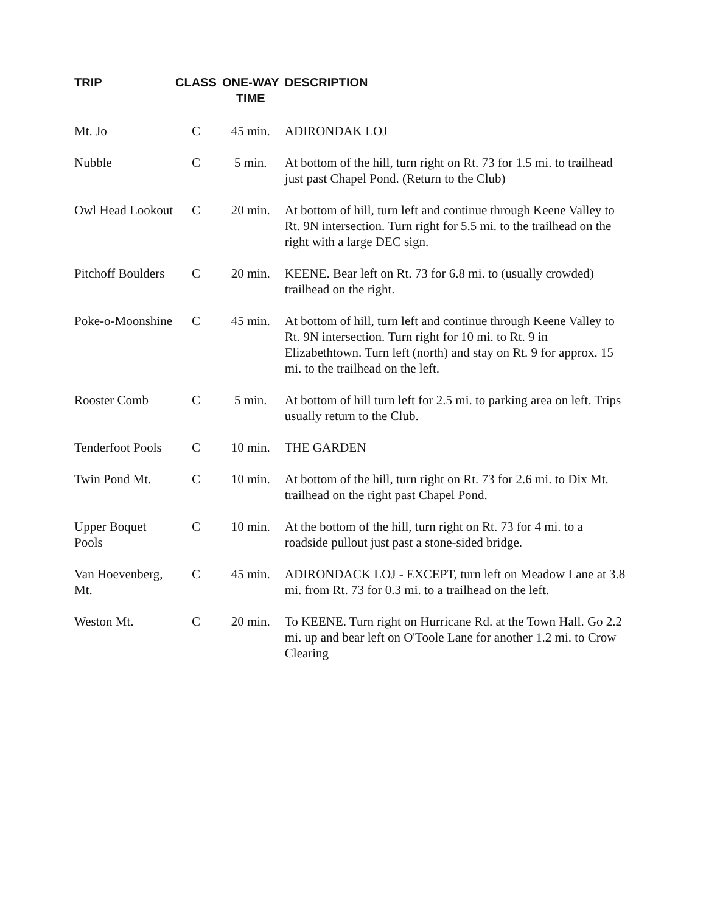| TRIP | CLASS | ONE-WAY TIME | DESCRIPTION |
| --- | --- | --- | --- |
| Mt. Jo | C | 45 min. | ADIRONDAK LOJ |
| Nubble | C | 5 min. | At bottom of the hill, turn right on Rt. 73 for 1.5 mi. to trailhead just past Chapel Pond. (Return to the Club) |
| Owl Head Lookout | C | 20 min. | At bottom of hill, turn left and continue through Keene Valley to Rt. 9N intersection. Turn right for 5.5 mi. to the trailhead on the right with a large DEC sign. |
| Pitchoff Boulders | C | 20 min. | KEENE. Bear left on Rt. 73 for 6.8 mi. to (usually crowded) trailhead on the right. |
| Poke-o-Moonshine | C | 45 min. | At bottom of hill, turn left and continue through Keene Valley to Rt. 9N intersection. Turn right for 10 mi. to Rt. 9 in Elizabethtown. Turn left (north) and stay on Rt. 9 for approx. 15 mi. to the trailhead on the left. |
| Rooster Comb | C | 5 min. | At bottom of hill turn left for 2.5 mi. to parking area on left. Trips usually return to the Club. |
| Tenderfoot Pools | C | 10 min. | THE GARDEN |
| Twin Pond Mt. | C | 10 min. | At bottom of the hill, turn right on Rt. 73 for 2.6 mi. to Dix Mt. trailhead on the right past Chapel Pond. |
| Upper Boquet Pools | C | 10 min. | At the bottom of the hill, turn right on Rt. 73 for 4 mi. to a roadside pullout just past a stone-sided bridge. |
| Van Hoevenberg, Mt. | C | 45 min. | ADIRONDACK LOJ - EXCEPT, turn left on Meadow Lane at 3.8 mi. from Rt. 73 for 0.3 mi. to a trailhead on the left. |
| Weston Mt. | C | 20 min. | To KEENE. Turn right on Hurricane Rd. at the Town Hall. Go 2.2 mi. up and bear left on O'Toole Lane for another 1.2 mi. to Crow Clearing |